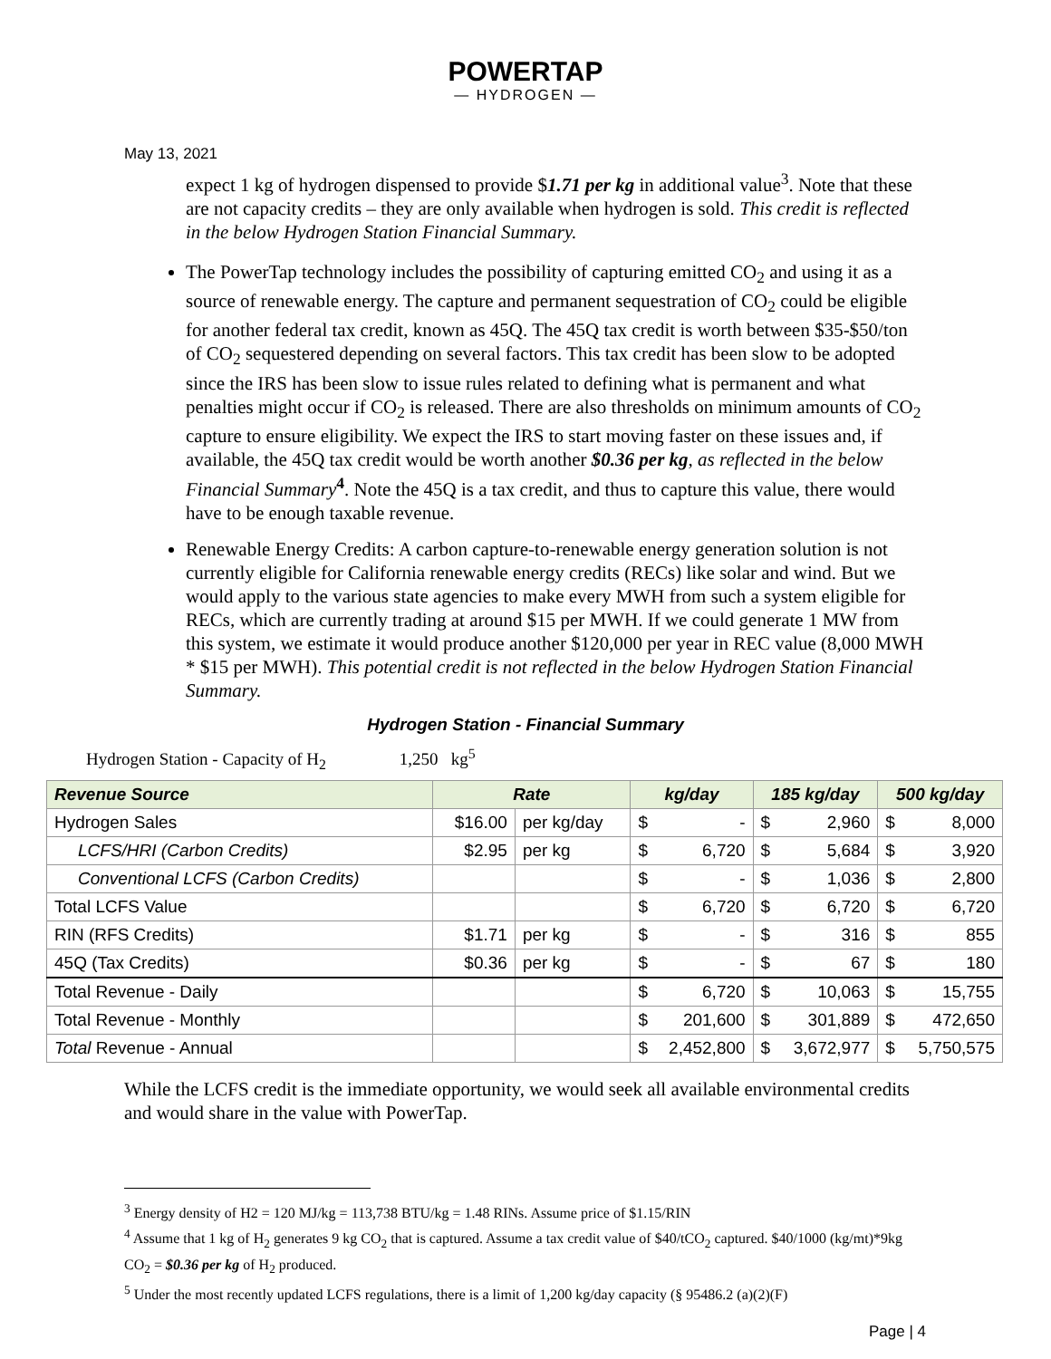POWERTAP
— HYDROGEN —
May 13, 2021
expect 1 kg of hydrogen dispensed to provide $1.71 per kg in additional value<sup>3</sup>. Note that these are not capacity credits – they are only available when hydrogen is sold. This credit is reflected in the below Hydrogen Station Financial Summary.
The PowerTap technology includes the possibility of capturing emitted CO<sub>2</sub> and using it as a source of renewable energy. The capture and permanent sequestration of CO<sub>2</sub> could be eligible for another federal tax credit, known as 45Q. The 45Q tax credit is worth between $35-$50/ton of CO<sub>2</sub> sequestered depending on several factors. This tax credit has been slow to be adopted since the IRS has been slow to issue rules related to defining what is permanent and what penalties might occur if CO<sub>2</sub> is released. There are also thresholds on minimum amounts of CO<sub>2</sub> capture to ensure eligibility. We expect the IRS to start moving faster on these issues and, if available, the 45Q tax credit would be worth another $0.36 per kg, as reflected in the below Financial Summary<sup>4</sup>. Note the 45Q is a tax credit, and thus to capture this value, there would have to be enough taxable revenue.
Renewable Energy Credits: A carbon capture-to-renewable energy generation solution is not currently eligible for California renewable energy credits (RECs) like solar and wind. But we would apply to the various state agencies to make every MWH from such a system eligible for RECs, which are currently trading at around $15 per MWH. If we could generate 1 MW from this system, we estimate it would produce another $120,000 per year in REC value (8,000 MWH * $15 per MWH). This potential credit is not reflected in the below Hydrogen Station Financial Summary.
Hydrogen Station - Financial Summary
Hydrogen Station - Capacity of H<sub>2</sub> 1,250 kg<sup>5</sup>
| Revenue Source | Rate | | kg/day | 185 kg/day | 500 kg/day |
| --- | --- | --- | --- | --- | --- |
| Hydrogen Sales | $16.00 | per kg/day | $ - | $ 2,960 | $ 8,000 |
| LCFS/HRI (Carbon Credits) | $2.95 | per kg | $ 6,720 | $ 5,684 | $ 3,920 |
| Conventional LCFS (Carbon Credits) | | | $ - | $ 1,036 | $ 2,800 |
| Total LCFS Value | | | $ 6,720 | $ 6,720 | $ 6,720 |
| RIN (RFS Credits) | $1.71 | per kg | $ - | $ 316 | $ 855 |
| 45Q (Tax Credits) | $0.36 | per kg | $ - | $ 67 | $ 180 |
| Total Revenue - Daily | | | $ 6,720 | $ 10,063 | $ 15,755 |
| Total Revenue - Monthly | | | $ 201,600 | $ 301,889 | $ 472,650 |
| Total Revenue - Annual | | | $ 2,452,800 | $ 3,672,977 | $ 5,750,575 |
While the LCFS credit is the immediate opportunity, we would seek all available environmental credits and would share in the value with PowerTap.
<sup>3</sup> Energy density of H2 = 120 MJ/kg = 113,738 BTU/kg = 1.48 RINs. Assume price of $1.15/RIN
<sup>4</sup> Assume that 1 kg of H<sub>2</sub> generates 9 kg CO<sub>2</sub> that is captured. Assume a tax credit value of $40/tCO<sub>2</sub> captured. $40/1000 (kg/mt)*9kg CO<sub>2</sub> = $0.36 per kg of H<sub>2</sub> produced.
<sup>5</sup> Under the most recently updated LCFS regulations, there is a limit of 1,200 kg/day capacity (§ 95486.2 (a)(2)(F)
Page | 4